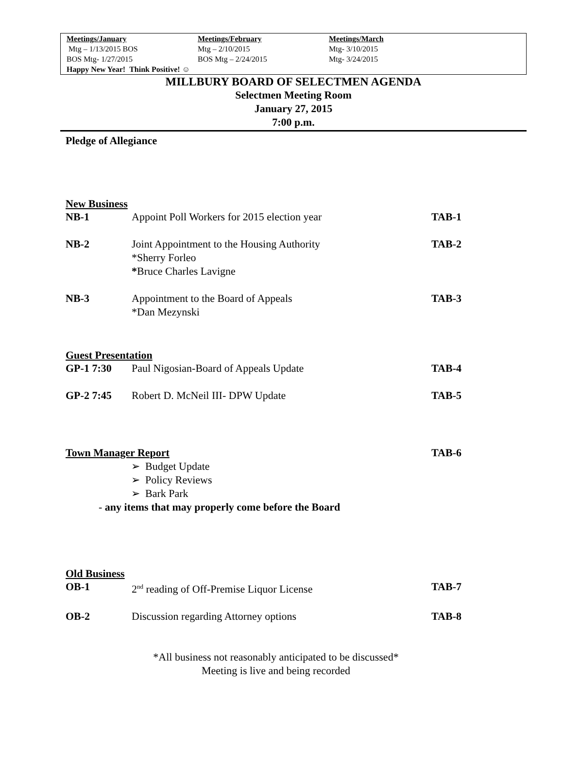| Meetings/January | Meetings/February | Meetings/March |
| --- | --- | --- |
| Mtg – 1/13/2015 BOS | Mtg – 2/10/2015 | Mtg- 3/10/2015 |
| BOS Mtg- 1/27/2015 | BOS Mtg – 2/24/2015 | Mtg- 3/24/2015 |
Happy New Year! Think Positive! ☺
MILLBURY BOARD OF SELECTMEN AGENDA
Selectmen Meeting Room
January 27, 2015
7:00 p.m.
Pledge of Allegiance
New Business
| NB-1 | Appoint Poll Workers for 2015 election year | TAB-1 |
| NB-2 | Joint Appointment to the Housing Authority *Sherry Forleo * Bruce Charles Lavigne | TAB-2 |
| NB-3 | Appointment to the Board of Appeals *Dan Mezynski | TAB-3 |
Guest Presentation
| GP-1 7:30 | Paul Nigosian-Board of Appeals Update | TAB-4 |
| GP-2 7:45 | Robert D. McNeil III- DPW Update | TAB-5 |
| Town Manager Report | TAB-6 |
➢ Budget Update
➢ Policy Reviews
➢ Bark Park
- any items that may properly come before the Board
Old Business
| OB-1 | 2<sup>nd</sup> reading of Off-Premise Liquor License | TAB-7 |
| OB-2 | Discussion regarding Attorney options | TAB-8 |
*All business not reasonably anticipated to be discussed*
Meeting is live and being recorded